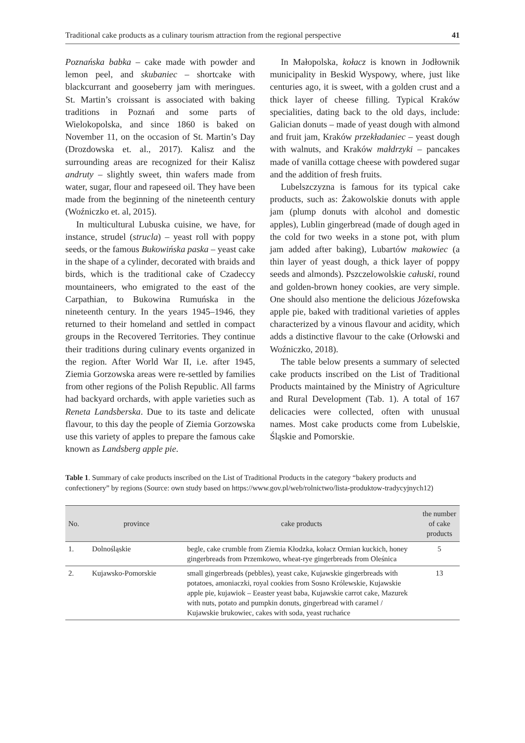Traditional cake products as a culinary tourism attraction from the regional perspective 41
Poznańska babka – cake made with powder and lemon peel, and skubaniec – shortcake with blackcurrant and gooseberry jam with meringues. St. Martin’s croissant is associated with baking traditions in Poznań and some parts of Wielokopolska, and since 1860 is baked on November 11, on the occasion of St. Martin’s Day (Drozdowska et. al., 2017). Kalisz and the surrounding areas are recognized for their Kalisz andruty – slightly sweet, thin wafers made from water, sugar, flour and rapeseed oil. They have been made from the beginning of the nineteenth century (Woźniczko et. al, 2015).
In multicultural Lubuska cuisine, we have, for instance, strudel (strucla) – yeast roll with poppy seeds, or the famous Bukowińska paska – yeast cake in the shape of a cylinder, decorated with braids and birds, which is the traditional cake of Czadeccy mountaineers, who emigrated to the east of the Carpathian, to Bukowina Rumuńska in the nineteenth century. In the years 1945–1946, they returned to their homeland and settled in compact groups in the Recovered Territories. They continue their traditions during culinary events organized in the region. After World War II, i.e. after 1945, Ziemia Gorzowska areas were re-settled by families from other regions of the Polish Republic. All farms had backyard orchards, with apple varieties such as Reneta Landsberska. Due to its taste and delicate flavour, to this day the people of Ziemia Gorzowska use this variety of apples to prepare the famous cake known as Landsberg apple pie.
In Małopolska, kołacz is known in Jodłownik municipality in Beskid Wyspowy, where, just like centuries ago, it is sweet, with a golden crust and a thick layer of cheese filling. Typical Kraków specialities, dating back to the old days, include: Galician donuts – made of yeast dough with almond and fruit jam, Kraków przekładaniec – yeast dough with walnuts, and Kraków małdrzyki – pancakes made of vanilla cottage cheese with powdered sugar and the addition of fresh fruits.
Lubelszczyzna is famous for its typical cake products, such as: Żakowolskie donuts with apple jam (plump donuts with alcohol and domestic apples), Lublin gingerbread (made of dough aged in the cold for two weeks in a stone pot, with plum jam added after baking), Lubartów makowiec (a thin layer of yeast dough, a thick layer of poppy seeds and almonds). Pszczelowolskie całuski, round and golden-brown honey cookies, are very simple. One should also mentione the delicious Józefowska apple pie, baked with traditional varieties of apples characterized by a vinous flavour and acidity, which adds a distinctive flavour to the cake (Orłowski and Woźniczko, 2018).
The table below presents a summary of selected cake products inscribed on the List of Traditional Products maintained by the Ministry of Agriculture and Rural Development (Tab. 1). A total of 167 delicacies were collected, often with unusual names. Most cake products come from Lubelskie, Śląskie and Pomorskie.
Table 1. Summary of cake products inscribed on the List of Traditional Products in the category “bakery products and confectionery” by regions (Source: own study based on https://www.gov.pl/web/rolnictwo/lista-produktow-tradycyjnych12)
| No. | province | cake products | the number of cake products |
| --- | --- | --- | --- |
| 1. | Dolnośląskie | begle, cake crumble from Ziemia Kłodzka, kołacz Ormian kuckich, honey gingerbreads from Przemkowo, wheat-rye gingerbreads from Oleśnica | 5 |
| 2. | Kujawsko-Pomorskie | small gingerbreads (pebbles), yeast cake, Kujawskie gingerbreads with potatoes, amoniaczki, royal cookies from Sosno Królewskie, Kujawskie apple pie, kujawiok – Eeaster yeast baba, Kujawskie carrot cake, Mazurek with nuts, potato and pumpkin donuts, gingerbread with caramel / Kujawskie brukowiec, cakes with soda, yeast ruchańce | 13 |